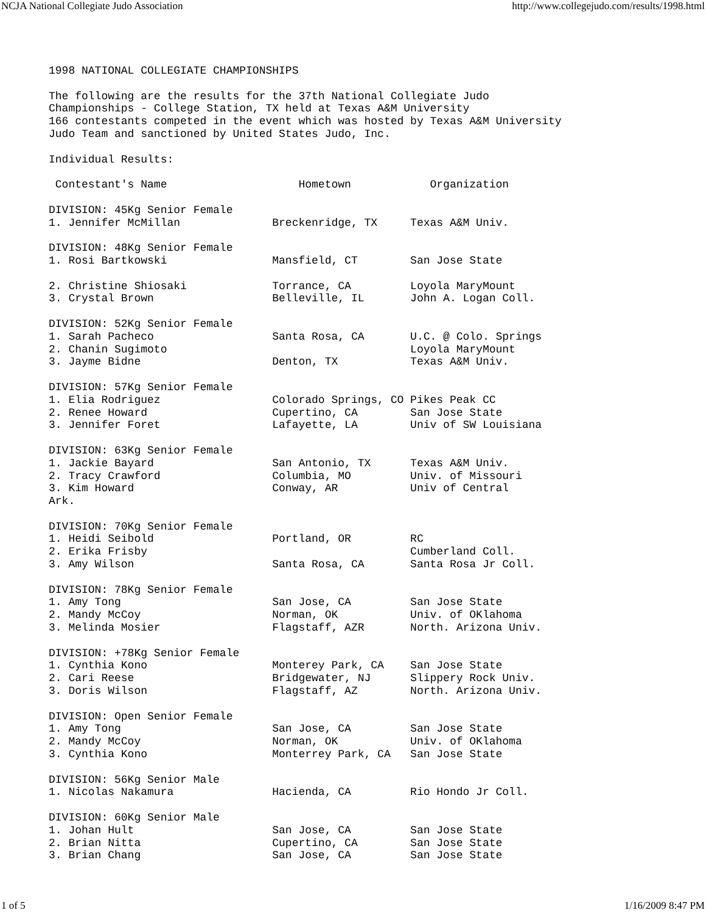NCJA National Collegiate Judo Association http://www.collegejudo.com/results/1998.html
1998 NATIONAL COLLEGIATE CHAMPIONSHIPS

The following are the results for the 37th National Collegiate Judo
Championships - College Station, TX held at Texas A&M University
166 contestants competed in the event which was hosted by Texas A&M University
Judo Team and sanctioned by United States Judo, Inc.

Individual Results:

 Contestant's Name                    Hometown            Organization

DIVISION: 45Kg Senior Female
1. Jennifer McMillan              Breckenridge, TX     Texas A&M Univ.

DIVISION: 48Kg Senior Female
1. Rosi Bartkowski                Mansfield, CT        San Jose State

2. Christine Shiosaki             Torrance, CA         Loyola MaryMount
3. Crystal Brown                  Belleville, IL       John A. Logan Coll.

DIVISION: 52Kg Senior Female
1. Sarah Pacheco                  Santa Rosa, CA       U.C. @ Colo. Springs
2. Chanin Sugimoto                                     Loyola MaryMount
3. Jayme Bidne                    Denton, TX           Texas A&M Univ.

DIVISION: 57Kg Senior Female
1. Elia Rodriguez                 Colorado Springs, CO Pikes Peak CC
2. Renee Howard                   Cupertino, CA        San Jose State
3. Jennifer Foret                 Lafayette, LA        Univ of SW Louisiana

DIVISION: 63Kg Senior Female
1. Jackie Bayard                  San Antonio, TX      Texas A&M Univ.
2. Tracy Crawford                 Columbia, MO         Univ. of Missouri
3. Kim Howard                     Conway, AR           Univ of Central
Ark.

DIVISION: 70Kg Senior Female
1. Heidi Seibold                  Portland, OR         RC
2. Erika Frisby                                        Cumberland Coll.
3. Amy Wilson                     Santa Rosa, CA       Santa Rosa Jr Coll.

DIVISION: 78Kg Senior Female
1. Amy Tong                       San Jose, CA         San Jose State
2. Mandy McCoy                    Norman, OK           Univ. of OKlahoma
3. Melinda Mosier                 Flagstaff, AZR       North. Arizona Univ.

DIVISION: +78Kg Senior Female
1. Cynthia Kono                   Monterey Park, CA    San Jose State
2. Cari Reese                     Bridgewater, NJ      Slippery Rock Univ.
3. Doris Wilson                   Flagstaff, AZ        North. Arizona Univ.

DIVISION: Open Senior Female
1. Amy Tong                       San Jose, CA         San Jose State
2. Mandy McCoy                    Norman, OK           Univ. of OKlahoma
3. Cynthia Kono                   Monterrey Park, CA   San Jose State

DIVISION: 56Kg Senior Male
1. Nicolas Nakamura               Hacienda, CA         Rio Hondo Jr Coll.

DIVISION: 60Kg Senior Male
1. Johan Hult                     San Jose, CA         San Jose State
2. Brian Nitta                    Cupertino, CA        San Jose State
3. Brian Chang                    San Jose, CA         San Jose State
1 of 5 1/16/2009 8:47 PM